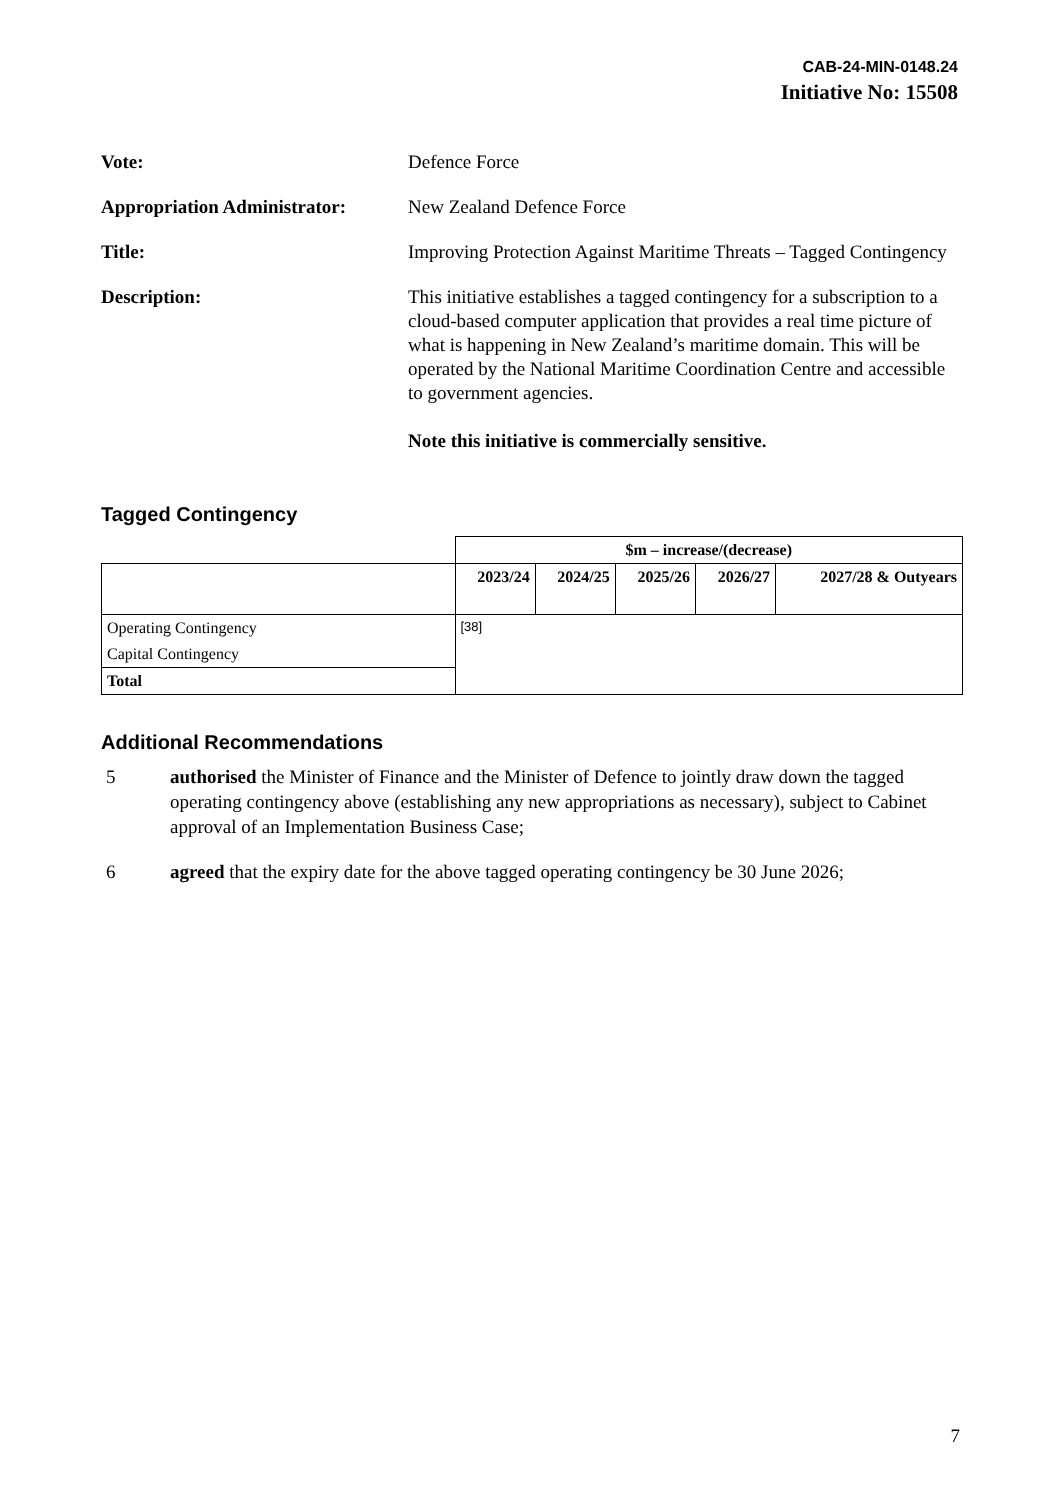CAB-24-MIN-0148.24
Initiative No: 15508
Vote: Defence Force
Appropriation Administrator:
New Zealand Defence Force
Title: Improving Protection Against Maritime Threats – Tagged Contingency
Description: This initiative establishes a tagged contingency for a subscription to a cloud-based computer application that provides a real time picture of what is happening in New Zealand’s maritime domain. This will be operated by the National Maritime Coordination Centre and accessible to government agencies.
Note this initiative is commercially sensitive.
Tagged Contingency
| | $m – increase/(decrease) | | | | |
| | 2023/24 | 2024/25 | 2025/26 | 2026/27 | 2027/28 & Outyears |
| Operating Contingency | [38] | | | | |
| Capital Contingency | | | | | |
| Total | | | | | |
Additional Recommendations
5 authorised the Minister of Finance and the Minister of Defence to jointly draw down the tagged operating contingency above (establishing any new appropriations as necessary), subject to Cabinet approval of an Implementation Business Case;
6 agreed that the expiry date for the above tagged operating contingency be 30 June 2026;
7